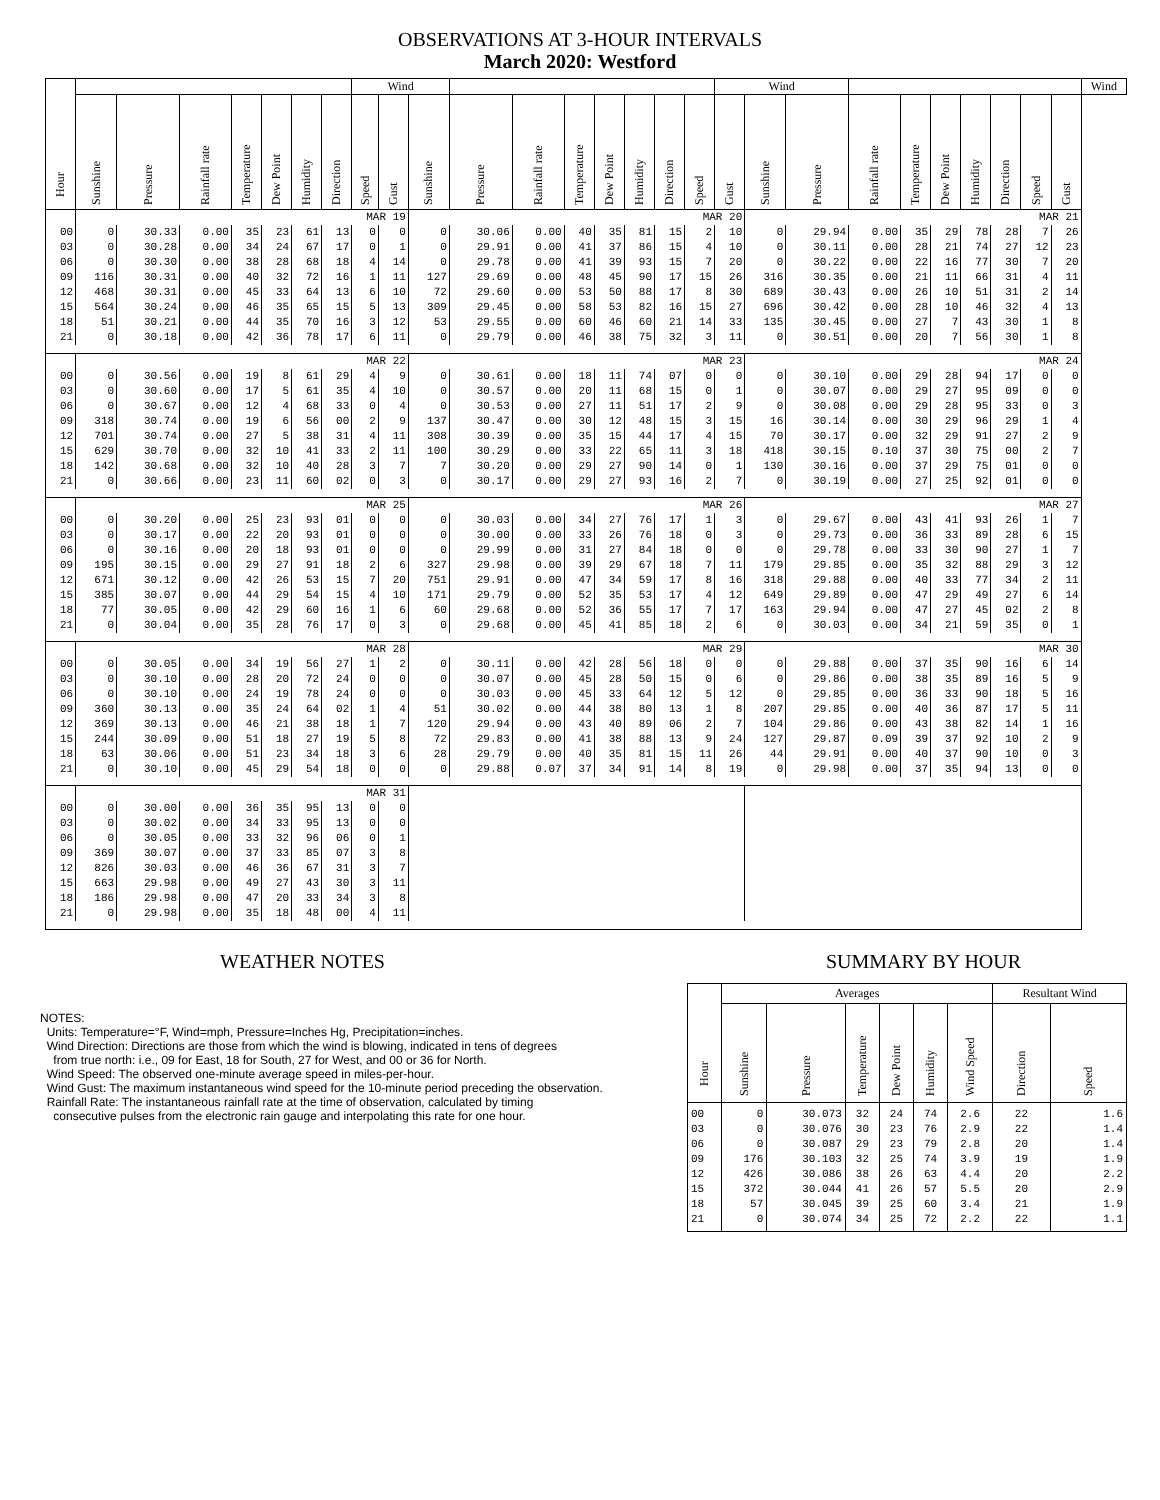OBSERVATIONS AT 3-HOUR INTERVALS
March 2020: Westford
| Hour | | | | | | | | Wind | | | | | | | | | | Wind | | | | | | | | | | Wind |
| --- | --- | --- | --- | --- | --- | --- | --- | --- | --- | --- | --- | --- | --- | --- | --- | --- | --- | --- | --- | --- | --- | --- | --- | --- | --- | --- | --- | --- |
| | Sunshine | Pressure | Rainfall rate | Temperature | Dew Point | Humidity | Direction | Speed | Gust | Sunshine | Pressure | Rainfall rate | Temperature | Dew Point | Humidity | Direction | Speed | Gust | Sunshine | Pressure | Rainfall rate | Temperature | Dew Point | Humidity | Direction | Speed | Gust | |
| | MAR 19 | | | | | | | | | MAR 20 | | | | | | | | | MAR 21 | | | | | | | | | |
| 00 | 0 | 30.33 | 0.00 | 35 | 23 | 61 | 13 | 0 | 0 | 0 | 30.06 | 0.00 | 40 | 35 | 81 | 15 | 2 | 10 | 0 | 29.94 | 0.00 | 35 | 29 | 78 | 28 | 7 | 26 | |
| 03 | 0 | 30.28 | 0.00 | 34 | 24 | 67 | 17 | 0 | 1 | 0 | 29.91 | 0.00 | 41 | 37 | 86 | 15 | 4 | 10 | 0 | 30.11 | 0.00 | 28 | 21 | 74 | 27 | 12 | 23 | |
| 06 | 0 | 30.30 | 0.00 | 38 | 28 | 68 | 18 | 4 | 14 | 0 | 29.78 | 0.00 | 41 | 39 | 93 | 15 | 7 | 20 | 0 | 30.22 | 0.00 | 22 | 16 | 77 | 30 | 7 | 20 | |
| 09 | 116 | 30.31 | 0.00 | 40 | 32 | 72 | 16 | 1 | 11 | 127 | 29.69 | 0.00 | 48 | 45 | 90 | 17 | 15 | 26 | 316 | 30.35 | 0.00 | 21 | 11 | 66 | 31 | 4 | 11 | |
| 12 | 468 | 30.31 | 0.00 | 45 | 33 | 64 | 13 | 6 | 10 | 72 | 29.60 | 0.00 | 53 | 50 | 88 | 17 | 8 | 30 | 689 | 30.43 | 0.00 | 26 | 10 | 51 | 31 | 2 | 14 | |
| 15 | 564 | 30.24 | 0.00 | 46 | 35 | 65 | 15 | 5 | 13 | 309 | 29.45 | 0.00 | 58 | 53 | 82 | 16 | 15 | 27 | 696 | 30.42 | 0.00 | 28 | 10 | 46 | 32 | 4 | 13 | |
| 18 | 51 | 30.21 | 0.00 | 44 | 35 | 70 | 16 | 3 | 12 | 53 | 29.55 | 0.00 | 60 | 46 | 60 | 21 | 14 | 33 | 135 | 30.45 | 0.00 | 27 | 7 | 43 | 30 | 1 | 8 | |
| 21 | 0 | 30.18 | 0.00 | 42 | 36 | 78 | 17 | 6 | 11 | 0 | 29.79 | 0.00 | 46 | 38 | 75 | 32 | 3 | 11 | 0 | 30.51 | 0.00 | 20 | 7 | 56 | 30 | 1 | 8 | |
| | MAR 22 | | | | | | | | | MAR 23 | | | | | | | | | MAR 24 | | | | | | | | | |
| 00 | 0 | 30.56 | 0.00 | 19 | 8 | 61 | 29 | 4 | 9 | 0 | 30.61 | 0.00 | 18 | 11 | 74 | 07 | 0 | 0 | 0 | 30.10 | 0.00 | 29 | 28 | 94 | 17 | 0 | 0 | |
| 03 | 0 | 30.60 | 0.00 | 17 | 5 | 61 | 35 | 4 | 10 | 0 | 30.57 | 0.00 | 20 | 11 | 68 | 15 | 0 | 1 | 0 | 30.07 | 0.00 | 29 | 27 | 95 | 09 | 0 | 0 | |
| 06 | 0 | 30.67 | 0.00 | 12 | 4 | 68 | 33 | 0 | 4 | 0 | 30.53 | 0.00 | 27 | 11 | 51 | 17 | 2 | 9 | 0 | 30.08 | 0.00 | 29 | 28 | 95 | 33 | 0 | 3 | |
| 09 | 318 | 30.74 | 0.00 | 19 | 6 | 56 | 00 | 2 | 9 | 137 | 30.47 | 0.00 | 30 | 12 | 48 | 15 | 3 | 15 | 16 | 30.14 | 0.00 | 30 | 29 | 96 | 29 | 1 | 4 | |
| 12 | 701 | 30.74 | 0.00 | 27 | 5 | 38 | 31 | 4 | 11 | 308 | 30.39 | 0.00 | 35 | 15 | 44 | 17 | 4 | 15 | 70 | 30.17 | 0.00 | 32 | 29 | 91 | 27 | 2 | 9 | |
| 15 | 629 | 30.70 | 0.00 | 32 | 10 | 41 | 33 | 2 | 11 | 100 | 30.29 | 0.00 | 33 | 22 | 65 | 11 | 3 | 18 | 418 | 30.15 | 0.10 | 37 | 30 | 75 | 00 | 2 | 7 | |
| 18 | 142 | 30.68 | 0.00 | 32 | 10 | 40 | 28 | 3 | 7 | 7 | 30.20 | 0.00 | 29 | 27 | 90 | 14 | 0 | 1 | 130 | 30.16 | 0.00 | 37 | 29 | 75 | 01 | 0 | 0 | |
| 21 | 0 | 30.66 | 0.00 | 23 | 11 | 60 | 02 | 0 | 3 | 0 | 30.17 | 0.00 | 29 | 27 | 93 | 16 | 2 | 7 | 0 | 30.19 | 0.00 | 27 | 25 | 92 | 01 | 0 | 0 | |
| | MAR 25 | | | | | | | | | MAR 26 | | | | | | | | | MAR 27 | | | | | | | | | |
| 00 | 0 | 30.20 | 0.00 | 25 | 23 | 93 | 01 | 0 | 0 | 0 | 30.03 | 0.00 | 34 | 27 | 76 | 17 | 1 | 3 | 0 | 29.67 | 0.00 | 43 | 41 | 93 | 26 | 1 | 7 | |
| 03 | 0 | 30.17 | 0.00 | 22 | 20 | 93 | 01 | 0 | 0 | 0 | 30.00 | 0.00 | 33 | 26 | 76 | 18 | 0 | 3 | 0 | 29.73 | 0.00 | 36 | 33 | 89 | 28 | 6 | 15 | |
| 06 | 0 | 30.16 | 0.00 | 20 | 18 | 93 | 01 | 0 | 0 | 0 | 29.99 | 0.00 | 31 | 27 | 84 | 18 | 0 | 0 | 0 | 29.78 | 0.00 | 33 | 30 | 90 | 27 | 1 | 7 | |
| 09 | 195 | 30.15 | 0.00 | 29 | 27 | 91 | 18 | 2 | 6 | 327 | 29.98 | 0.00 | 39 | 29 | 67 | 18 | 7 | 11 | 179 | 29.85 | 0.00 | 35 | 32 | 88 | 29 | 3 | 12 | |
| 12 | 671 | 30.12 | 0.00 | 42 | 26 | 53 | 15 | 7 | 20 | 751 | 29.91 | 0.00 | 47 | 34 | 59 | 17 | 8 | 16 | 318 | 29.88 | 0.00 | 40 | 33 | 77 | 34 | 2 | 11 | |
| 15 | 385 | 30.07 | 0.00 | 44 | 29 | 54 | 15 | 4 | 10 | 171 | 29.79 | 0.00 | 52 | 35 | 53 | 17 | 4 | 12 | 649 | 29.89 | 0.00 | 47 | 29 | 49 | 27 | 6 | 14 | |
| 18 | 77 | 30.05 | 0.00 | 42 | 29 | 60 | 16 | 1 | 6 | 60 | 29.68 | 0.00 | 52 | 36 | 55 | 17 | 7 | 17 | 163 | 29.94 | 0.00 | 47 | 27 | 45 | 02 | 2 | 8 | |
| 21 | 0 | 30.04 | 0.00 | 35 | 28 | 76 | 17 | 0 | 3 | 0 | 29.68 | 0.00 | 45 | 41 | 85 | 18 | 2 | 6 | 0 | 30.03 | 0.00 | 34 | 21 | 59 | 35 | 0 | 1 | |
| | MAR 28 | | | | | | | | | MAR 29 | | | | | | | | | MAR 30 | | | | | | | | | |
| 00 | 0 | 30.05 | 0.00 | 34 | 19 | 56 | 27 | 1 | 2 | 0 | 30.11 | 0.00 | 42 | 28 | 56 | 18 | 0 | 0 | 0 | 29.88 | 0.00 | 37 | 35 | 90 | 16 | 6 | 14 | |
| 03 | 0 | 30.10 | 0.00 | 28 | 20 | 72 | 24 | 0 | 0 | 0 | 30.07 | 0.00 | 45 | 28 | 50 | 15 | 0 | 6 | 0 | 29.86 | 0.00 | 38 | 35 | 89 | 16 | 5 | 9 | |
| 06 | 0 | 30.10 | 0.00 | 24 | 19 | 78 | 24 | 0 | 0 | 0 | 30.03 | 0.00 | 45 | 33 | 64 | 12 | 5 | 12 | 0 | 29.85 | 0.00 | 36 | 33 | 90 | 18 | 5 | 16 | |
| 09 | 360 | 30.13 | 0.00 | 35 | 24 | 64 | 02 | 1 | 4 | 51 | 30.02 | 0.00 | 44 | 38 | 80 | 13 | 1 | 8 | 207 | 29.85 | 0.00 | 40 | 36 | 87 | 17 | 5 | 11 | |
| 12 | 369 | 30.13 | 0.00 | 46 | 21 | 38 | 18 | 1 | 7 | 120 | 29.94 | 0.00 | 43 | 40 | 89 | 06 | 2 | 7 | 104 | 29.86 | 0.00 | 43 | 38 | 82 | 14 | 1 | 16 | |
| 15 | 244 | 30.09 | 0.00 | 51 | 18 | 27 | 19 | 5 | 8 | 72 | 29.83 | 0.00 | 41 | 38 | 88 | 13 | 9 | 24 | 127 | 29.87 | 0.09 | 39 | 37 | 92 | 10 | 2 | 9 | |
| 18 | 63 | 30.06 | 0.00 | 51 | 23 | 34 | 18 | 3 | 6 | 28 | 29.79 | 0.00 | 40 | 35 | 81 | 15 | 11 | 26 | 44 | 29.91 | 0.00 | 40 | 37 | 90 | 10 | 0 | 3 | |
| 21 | 0 | 30.10 | 0.00 | 45 | 29 | 54 | 18 | 0 | 0 | 0 | 29.88 | 0.07 | 37 | 34 | 91 | 14 | 8 | 19 | 0 | 29.98 | 0.00 | 37 | 35 | 94 | 13 | 0 | 0 | |
| | MAR 31 | | | | | | | | | | | | | | | | | | | | | | | | | | | |
| 00 | 0 | 30.00 | 0.00 | 36 | 35 | 95 | 13 | 0 | 0 | | | | | | | | | | | | | | | | | | | |
| 03 | 0 | 30.02 | 0.00 | 34 | 33 | 95 | 13 | 0 | 0 | | | | | | | | | | | | | | | | | | | |
| 06 | 0 | 30.05 | 0.00 | 33 | 32 | 96 | 06 | 0 | 1 | | | | | | | | | | | | | | | | | | | |
| 09 | 369 | 30.07 | 0.00 | 37 | 33 | 85 | 07 | 3 | 8 | | | | | | | | | | | | | | | | | | | |
| 12 | 826 | 30.03 | 0.00 | 46 | 36 | 67 | 31 | 3 | 7 | | | | | | | | | | | | | | | | | | | |
| 15 | 663 | 29.98 | 0.00 | 49 | 27 | 43 | 30 | 3 | 11 | | | | | | | | | | | | | | | | | | | |
| 18 | 186 | 29.98 | 0.00 | 47 | 20 | 33 | 34 | 3 | 8 | | | | | | | | | | | | | | | | | | | |
| 21 | 0 | 29.98 | 0.00 | 35 | 18 | 48 | 00 | 4 | 11 | | | | | | | | | | | | | | | | | | | |
WEATHER NOTES
NOTES:
Units: Temperature=°F, Wind=mph, Pressure=Inches Hg, Precipitation=inches.
Wind Direction: Directions are those from which the wind is blowing, indicated in tens of degrees
from true north: i.e., 09 for East, 18 for South, 27 for West, and 00 or 36 for North.
Wind Speed: The observed one-minute average speed in miles-per-hour.
Wind Gust: The maximum instantaneous wind speed for the 10-minute period preceding the observation.
Rainfall Rate: The instantaneous rainfall rate at the time of observation, calculated by timing
consecutive pulses from the electronic rain gauge and interpolating this rate for one hour.
SUMMARY BY HOUR
| Hour | Averages | | | | | | Resultant Wind | |
| --- | --- | --- | --- | --- | --- | --- | --- | --- |
| | Sunshine | Pressure | Temperature | Dew Point | Humidity | Wind Speed | Direction | Speed |
| 00 03 06 09 12 15 18 21 | 0 0 0 176 426 372 57 0 | 30.073 30.076 30.087 30.103 30.086 30.044 30.045 30.074 | 32 30 29 32 38 41 39 34 | 24 23 23 25 26 26 25 25 | 74 76 79 74 63 57 60 72 | 2.6 2.9 2.8 3.9 4.4 5.5 3.4 2.2 | 22 22 20 19 20 20 21 22 | 1.6 1.4 1.4 1.9 2.2 2.9 1.9 1.1 |